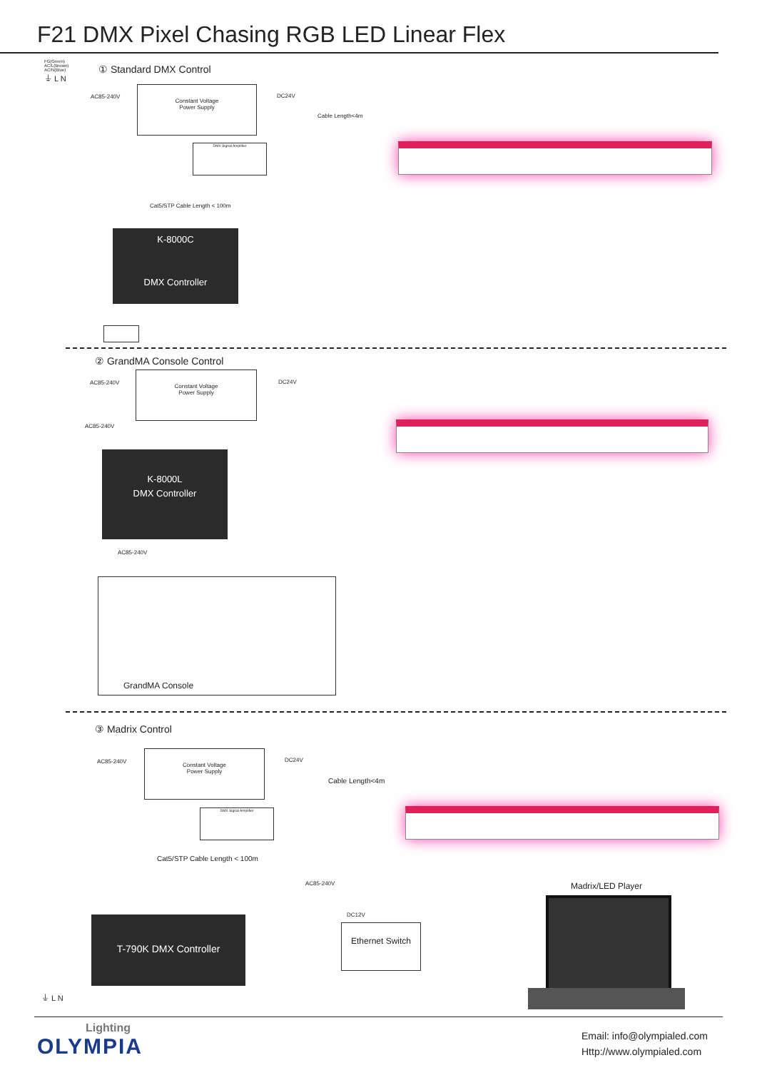F21 DMX Pixel Chasing RGB LED Linear Flex
FG(Green)
AC/L(Brown)
AC/N(Blue)
⏚ L N
① Standard DMX Control
AC85-240V
Constant Voltage
Power Supply
DC24V
Cable Length<4m
DMX Signal Amplifier
Cat5/STP Cable Length < 100m
K-8000C
DMX Controller
② GrandMA Console Control
AC85-240V
Constant Voltage
Power Supply
DC24V
AC85-240V
K-8000L
DMX Controller
AC85-240V
GrandMA Console
③ Madrix Control
AC85-240V
Constant Voltage
Power Supply
DC24V
Cable Length<4m
DMX Signal Amplifier
Cat5/STP Cable Length < 100m
AC85-240V
DC12V
T-790K DMX Controller
Ethernet Switch
Madrix/LED Player
⏚ L N
Lighting
OLYMPIA
Email: info@olympialed.com
Http://www.olympialed.com